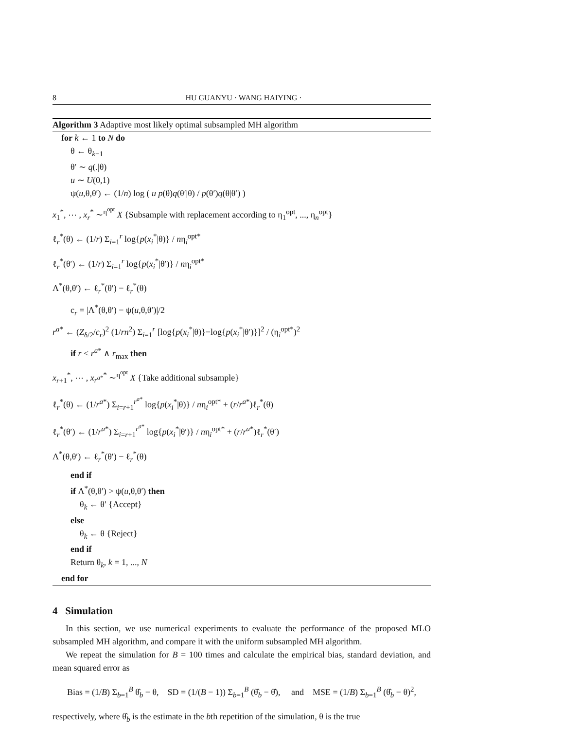8 HU GUANYU · WANG HAIYING ·
Algorithm 3 Adaptive most likely optimal subsampled MH algorithm
for k ← 1 to N do
θ ← θ<sub>k−1</sub>
θ′ ∼ q(.|θ)
u ∼ U(0,1)
ψ(u,θ,θ′) ← (1/n) log ( u p(θ)q(θ′|θ) / p(θ′)q(θ|θ′) )
x<sub>1</sub><sup>*</sup>, ⋯ , x<sub>r</sub><sup>*</sup> ∼<sup>η<sup>opt</sup></sup> X {Subsample with replacement according to η<sub>1</sub><sup>opt</sup>, ..., η<sub>n</sub><sup>opt</sup>}
ℓ<sub>r</sub><sup>*</sup>(θ) ← (1/r) Σ<sub>i=1</sub><sup>r</sup> log{p(x<sub>i</sub><sup>*</sup>|θ)} / nη<sub>i</sub><sup>opt*</sup>
ℓ<sub>r</sub><sup>*</sup>(θ′) ← (1/r) Σ<sub>i=1</sub><sup>r</sup> log{p(x<sub>i</sub><sup>*</sup>|θ′)} / nη<sub>i</sub><sup>opt*</sup>
Λ<sup>*</sup>(θ,θ′) ← ℓ<sub>r</sub><sup>*</sup>(θ′) − ℓ<sub>r</sub><sup>*</sup>(θ)
c<sub>r</sub> = |Λ<sup>*</sup>(θ,θ′) − ψ(u,θ,θ′)|/2
r<sup>a*</sup> ← (Z<sub>δ/2</sub>/c<sub>r</sub>)<sup>2</sup> (1/rn<sup>2</sup>) Σ<sub>i=1</sub><sup>r</sup> [log{p(x<sub>i</sub><sup>*</sup>|θ)}−log{p(x<sub>i</sub><sup>*</sup>|θ′)}]<sup>2</sup> / (η<sub>i</sub><sup>opt*</sup>)<sup>2</sup>
if r < r<sup>a*</sup> ∧ r<sub>max</sub> then
x<sub>r+1</sub><sup>*</sup>, ⋯ , x<sub>r<sup>a*</sup></sub><sup>*</sup> ∼<sup>η<sup>opt</sup></sup> X {Take additional subsample}
ℓ<sub>r</sub><sup>*</sup>(θ) ← (1/r<sup>a*</sup>) Σ<sub>i=r+1</sub><sup>r<sup>a*</sup></sup> log{p(x<sub>i</sub><sup>*</sup>|θ)} / nη<sub>i</sub><sup>opt*</sup> + (r/r<sup>a*</sup>)ℓ<sub>r</sub><sup>*</sup>(θ)
ℓ<sub>r</sub><sup>*</sup>(θ′) ← (1/r<sup>a*</sup>) Σ<sub>i=r+1</sub><sup>r<sup>a*</sup></sup> log{p(x<sub>i</sub><sup>*</sup>|θ′)} / nη<sub>i</sub><sup>opt*</sup> + (r/r<sup>a*</sup>)ℓ<sub>r</sub><sup>*</sup>(θ′)
Λ<sup>*</sup>(θ,θ′) ← ℓ<sub>r</sub><sup>*</sup>(θ′) − ℓ<sub>r</sub><sup>*</sup>(θ)
end if
if Λ<sup>*</sup>(θ,θ′) > ψ(u,θ,θ′) then
θ<sub>k</sub> ← θ′ {Accept}
else
θ<sub>k</sub> ← θ {Reject}
end if
Return θ<sub>k</sub>, k = 1, ..., N
end for
4 Simulation
In this section, we use numerical experiments to evaluate the performance of the proposed MLO subsampled MH algorithm, and compare it with the uniform subsampled MH algorithm.
We repeat the simulation for B = 100 times and calculate the empirical bias, standard deviation, and mean squared error as
Bias = (1/B) Σ<sub>b=1</sub><sup>B</sup> θ̂<sub>b</sub> − θ, SD = (1/(B − 1)) Σ<sub>b=1</sub><sup>B</sup> (θ̂<sub>b</sub> − θ̄̂), and MSE = (1/B) Σ<sub>b=1</sub><sup>B</sup> (θ̂<sub>b</sub> − θ)<sup>2</sup>,
respectively, where θ̂<sub>b</sub> is the estimate in the bth repetition of the simulation, θ is the true